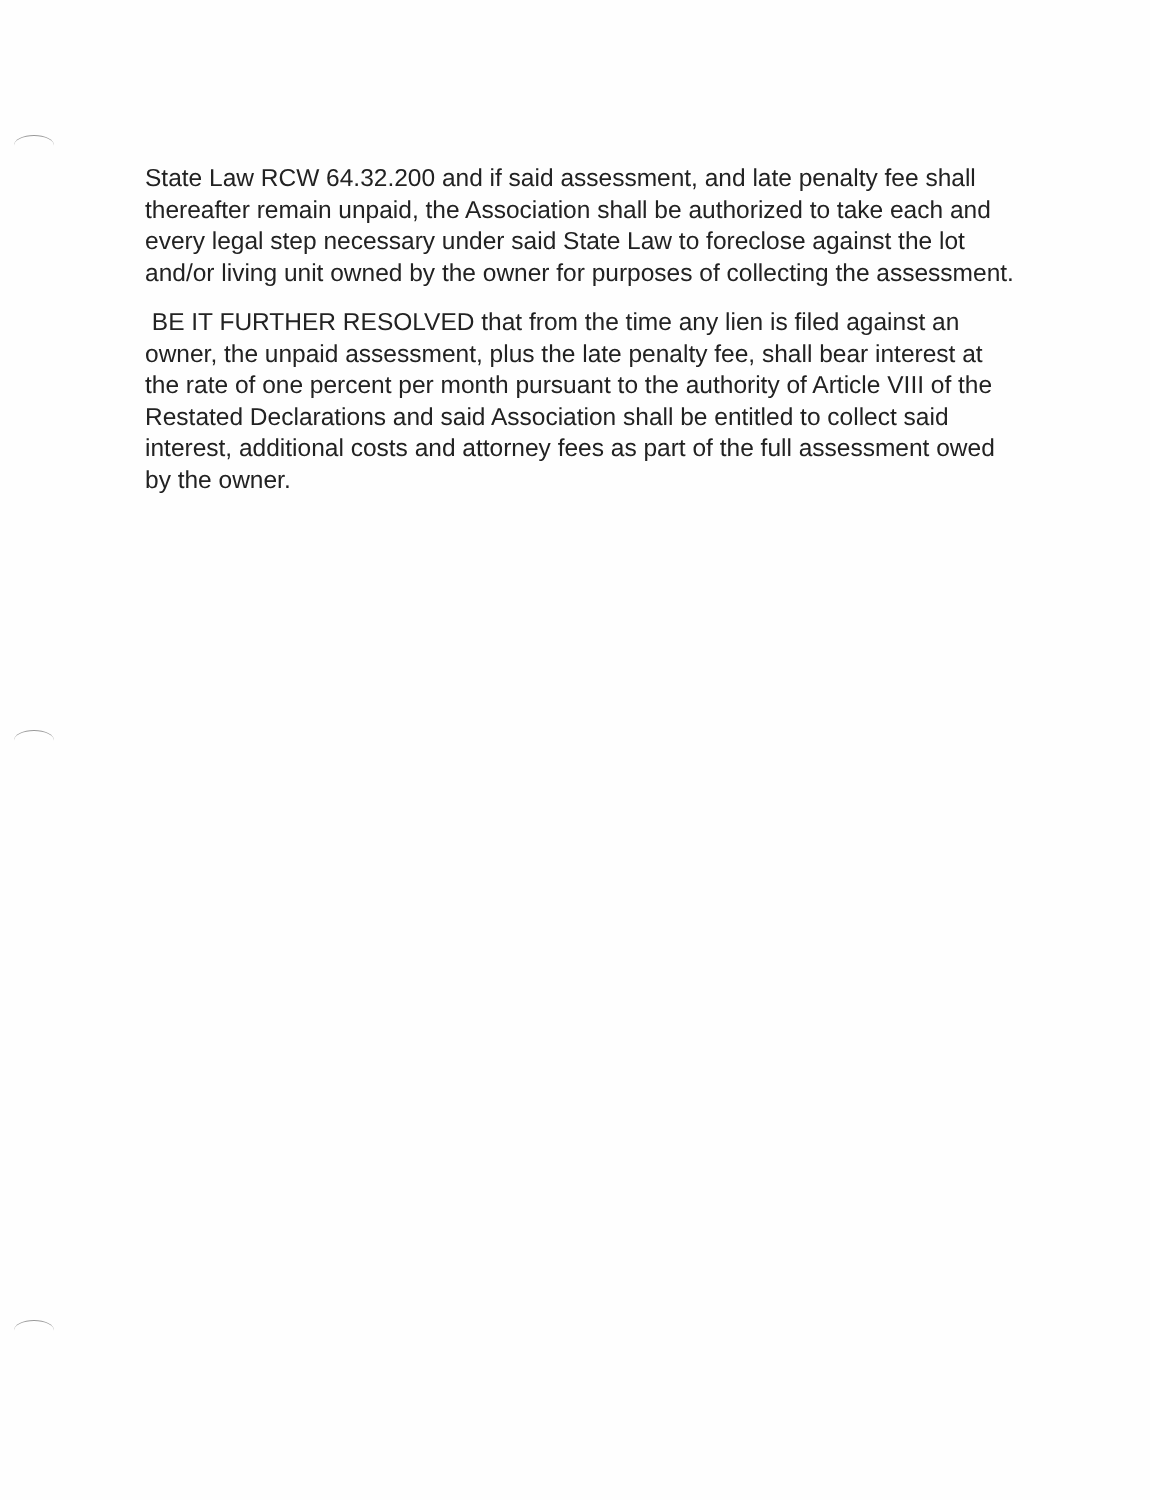State Law RCW 64.32.200 and if said assessment, and late penalty fee shall thereafter remain unpaid, the Association shall be authorized to take each and every legal step necessary under said State Law to foreclose against the lot and/or living unit owned by the owner for purposes of collecting the assessment.
BE IT FURTHER RESOLVED that from the time any lien is filed against an owner, the unpaid assessment, plus the late penalty fee, shall bear interest at the rate of one percent per month pursuant to the authority of Article VIII of the Restated Declarations and said Association shall be entitled to collect said interest, additional costs and attorney fees as part of the full assessment owed by the owner.